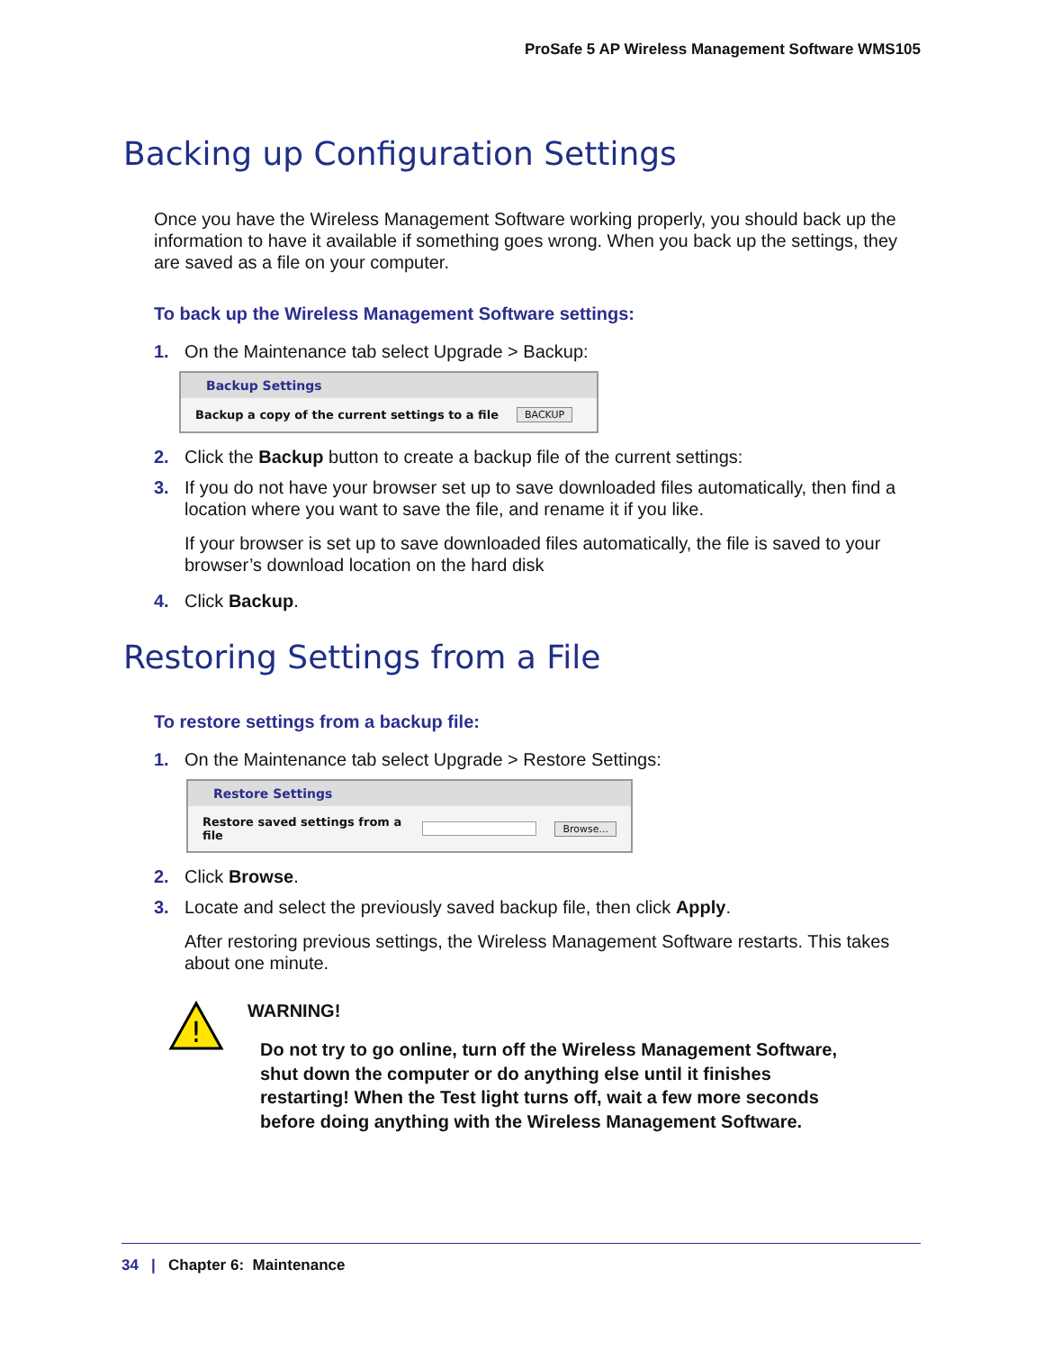ProSafe 5 AP Wireless Management Software WMS105
Backing up Configuration Settings
Once you have the Wireless Management Software working properly, you should back up the information to have it available if something goes wrong. When you back up the settings, they are saved as a file on your computer.
To back up the Wireless Management Software settings:
1. On the Maintenance tab select Upgrade > Backup:
Backup Settings
Backup a copy of the current settings to a file BACKUP
2. Click the Backup button to create a backup file of the current settings:
3. If you do not have your browser set up to save downloaded files automatically, then find a location where you want to save the file, and rename it if you like.
If your browser is set up to save downloaded files automatically, the file is saved to your browser’s download location on the hard disk
4. Click Backup.
Restoring Settings from a File
To restore settings from a backup file:
1. On the Maintenance tab select Upgrade > Restore Settings:
Restore Settings
Restore saved settings from a file Browse...
2. Click Browse.
3. Locate and select the previously saved backup file, then click Apply.
After restoring previous settings, the Wireless Management Software restarts. This takes about one minute.
!
WARNING!
Do not try to go online, turn off the Wireless Management Software, shut down the computer or do anything else until it finishes restarting! When the Test light turns off, wait a few more seconds before doing anything with the Wireless Management Software.
34 | Chapter 6: Maintenance